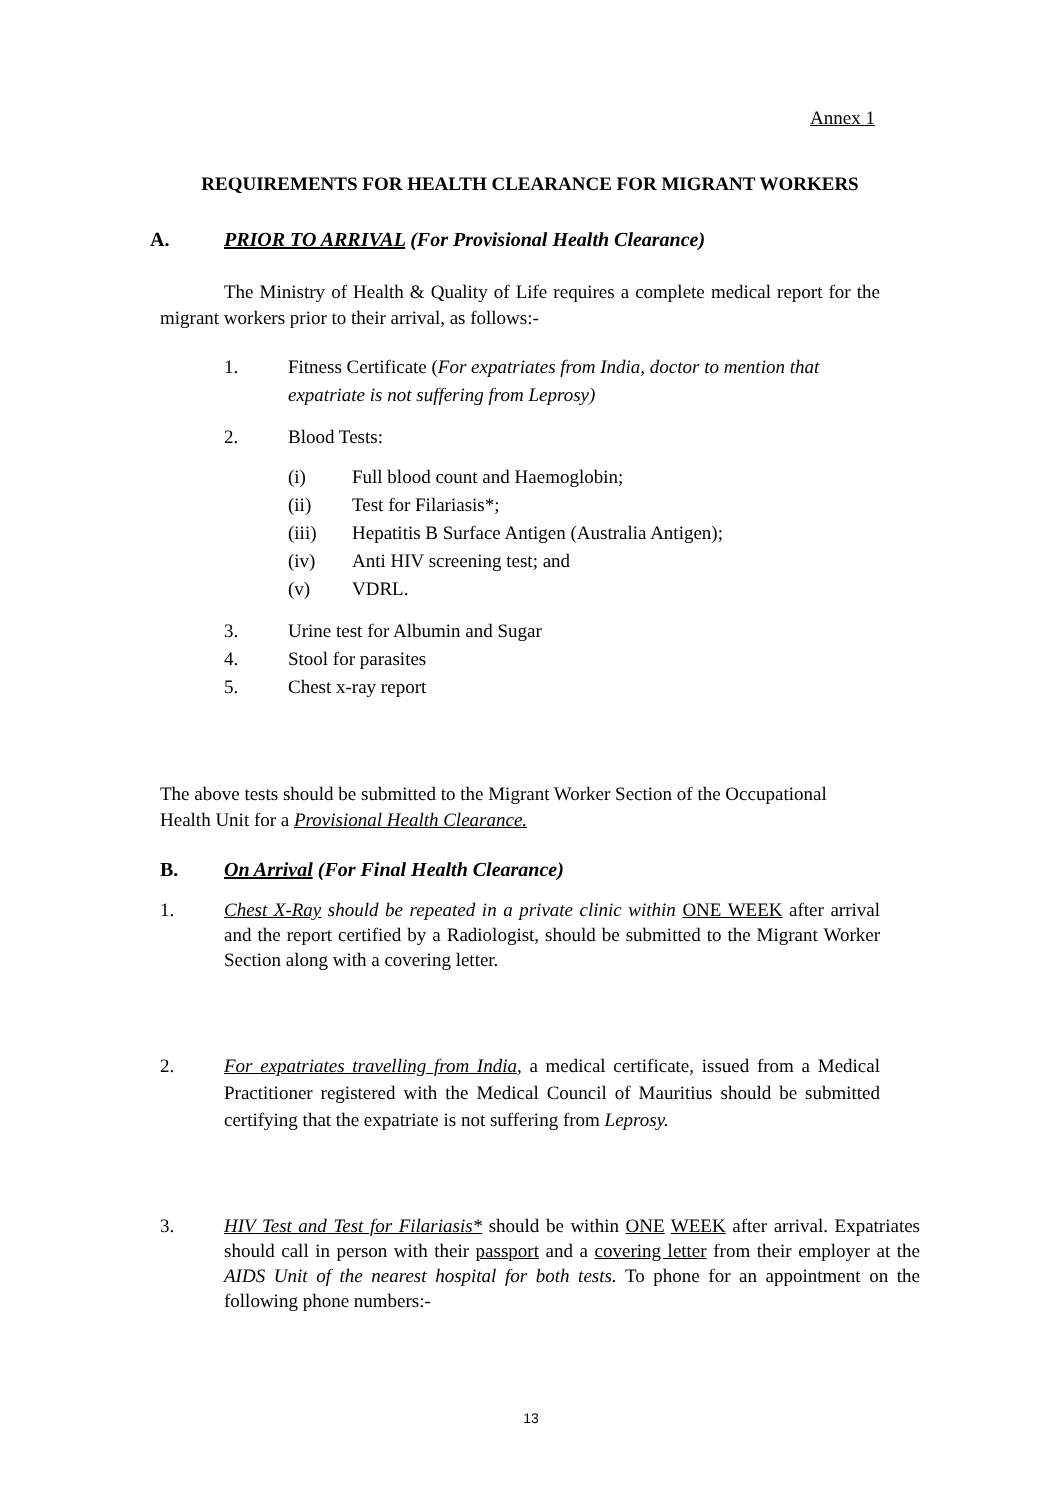Annex 1
REQUIREMENTS FOR HEALTH CLEARANCE FOR MIGRANT WORKERS
A. PRIOR TO ARRIVAL (For Provisional Health Clearance)
The Ministry of Health & Quality of Life requires a complete medical report for the migrant workers prior to their arrival, as follows:-
1. Fitness Certificate (For expatriates from India, doctor to mention that expatriate is not suffering from Leprosy)
2. Blood Tests:
(i) Full blood count and Haemoglobin;
(ii) Test for Filariasis*;
(iii) Hepatitis B Surface Antigen (Australia Antigen);
(iv) Anti HIV screening test; and
(v) VDRL.
3. Urine test for Albumin and Sugar
4. Stool for parasites
5. Chest x-ray report
The above tests should be submitted to the Migrant Worker Section of the Occupational Health Unit for a Provisional Health Clearance.
B. On Arrival (For Final Health Clearance)
1. Chest X-Ray should be repeated in a private clinic within ONE WEEK after arrival and the report certified by a Radiologist, should be submitted to the Migrant Worker Section along with a covering letter.
2. For expatriates travelling from India, a medical certificate, issued from a Medical Practitioner registered with the Medical Council of Mauritius should be submitted certifying that the expatriate is not suffering from Leprosy.
3. HIV Test and Test for Filariasis* should be within ONE WEEK after arrival. Expatriates should call in person with their passport and a covering letter from their employer at the AIDS Unit of the nearest hospital for both tests. To phone for an appointment on the following phone numbers:-
13